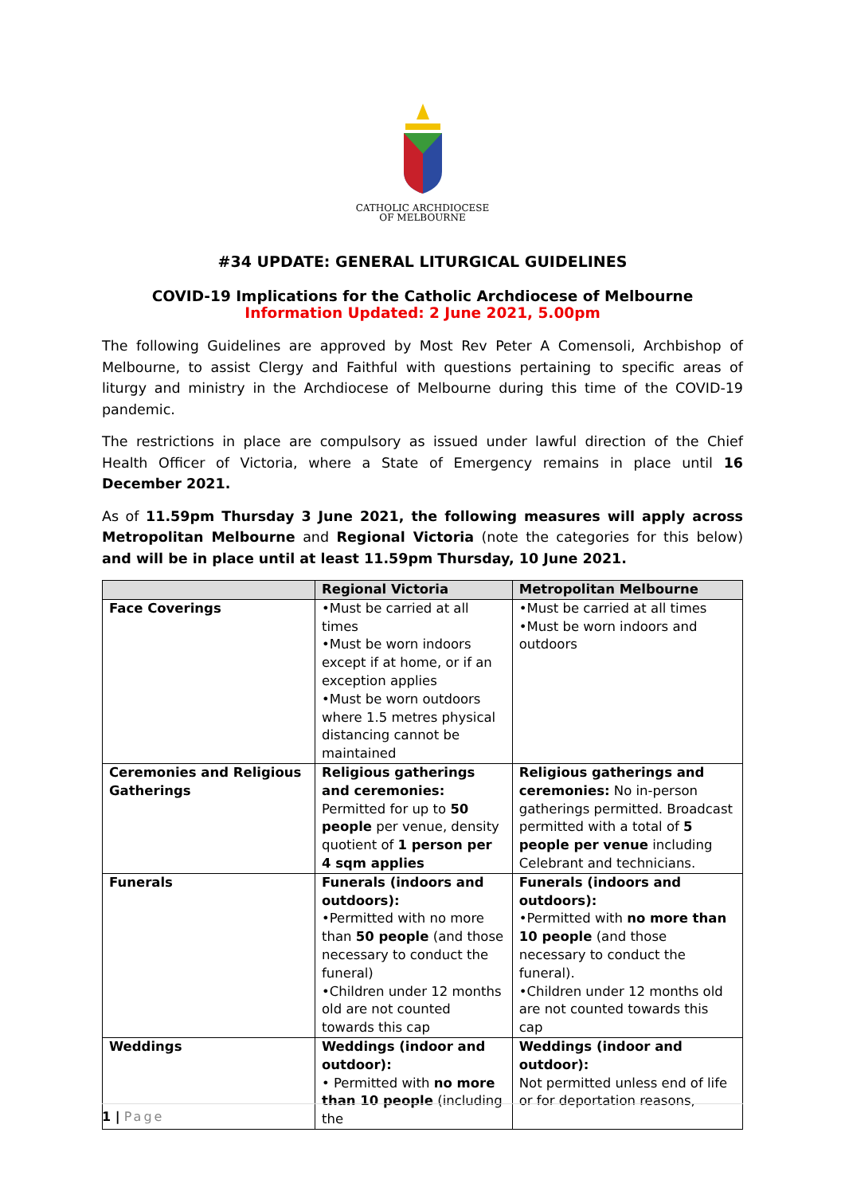CATHOLIC ARCHDIOCESE
OF MELBOURNE
#34 UPDATE: GENERAL LITURGICAL GUIDELINES
COVID-19 Implications for the Catholic Archdiocese of Melbourne
Information Updated: 2 June 2021, 5.00pm
The following Guidelines are approved by Most Rev Peter A Comensoli, Archbishop of Melbourne, to assist Clergy and Faithful with questions pertaining to specific areas of liturgy and ministry in the Archdiocese of Melbourne during this time of the COVID-19 pandemic.
The restrictions in place are compulsory as issued under lawful direction of the Chief Health Officer of Victoria, where a State of Emergency remains in place until 16 December 2021.
As of 11.59pm Thursday 3 June 2021, the following measures will apply across Metropolitan Melbourne and Regional Victoria (note the categories for this below) and will be in place until at least 11.59pm Thursday, 10 June 2021.
| | Regional Victoria | Metropolitan Melbourne |
| --- | --- | --- |
| Face Coverings | •Must be carried at all times •Must be worn indoors except if at home, or if an exception applies •Must be worn outdoors where 1.5 metres physical distancing cannot be maintained | •Must be carried at all times •Must be worn indoors and outdoors |
| Ceremonies and Religious Gatherings | Religious gatherings and ceremonies: Permitted for up to 50 people per venue, density quotient of 1 person per 4 sqm applies | Religious gatherings and ceremonies: No in-person gatherings permitted. Broadcast permitted with a total of 5 people per venue including Celebrant and technicians. |
| Funerals | Funerals (indoors and outdoors): •Permitted with no more than 50 people (and those necessary to conduct the funeral) •Children under 12 months old are not counted towards this cap | Funerals (indoors and outdoors): •Permitted with no more than 10 people (and those necessary to conduct the funeral). •Children under 12 months old are not counted towards this cap |
| Weddings | Weddings (indoor and outdoor): • Permitted with no more than 10 people (including the | Weddings (indoor and outdoor): Not permitted unless end of life or for deportation reasons, |
1 | Page